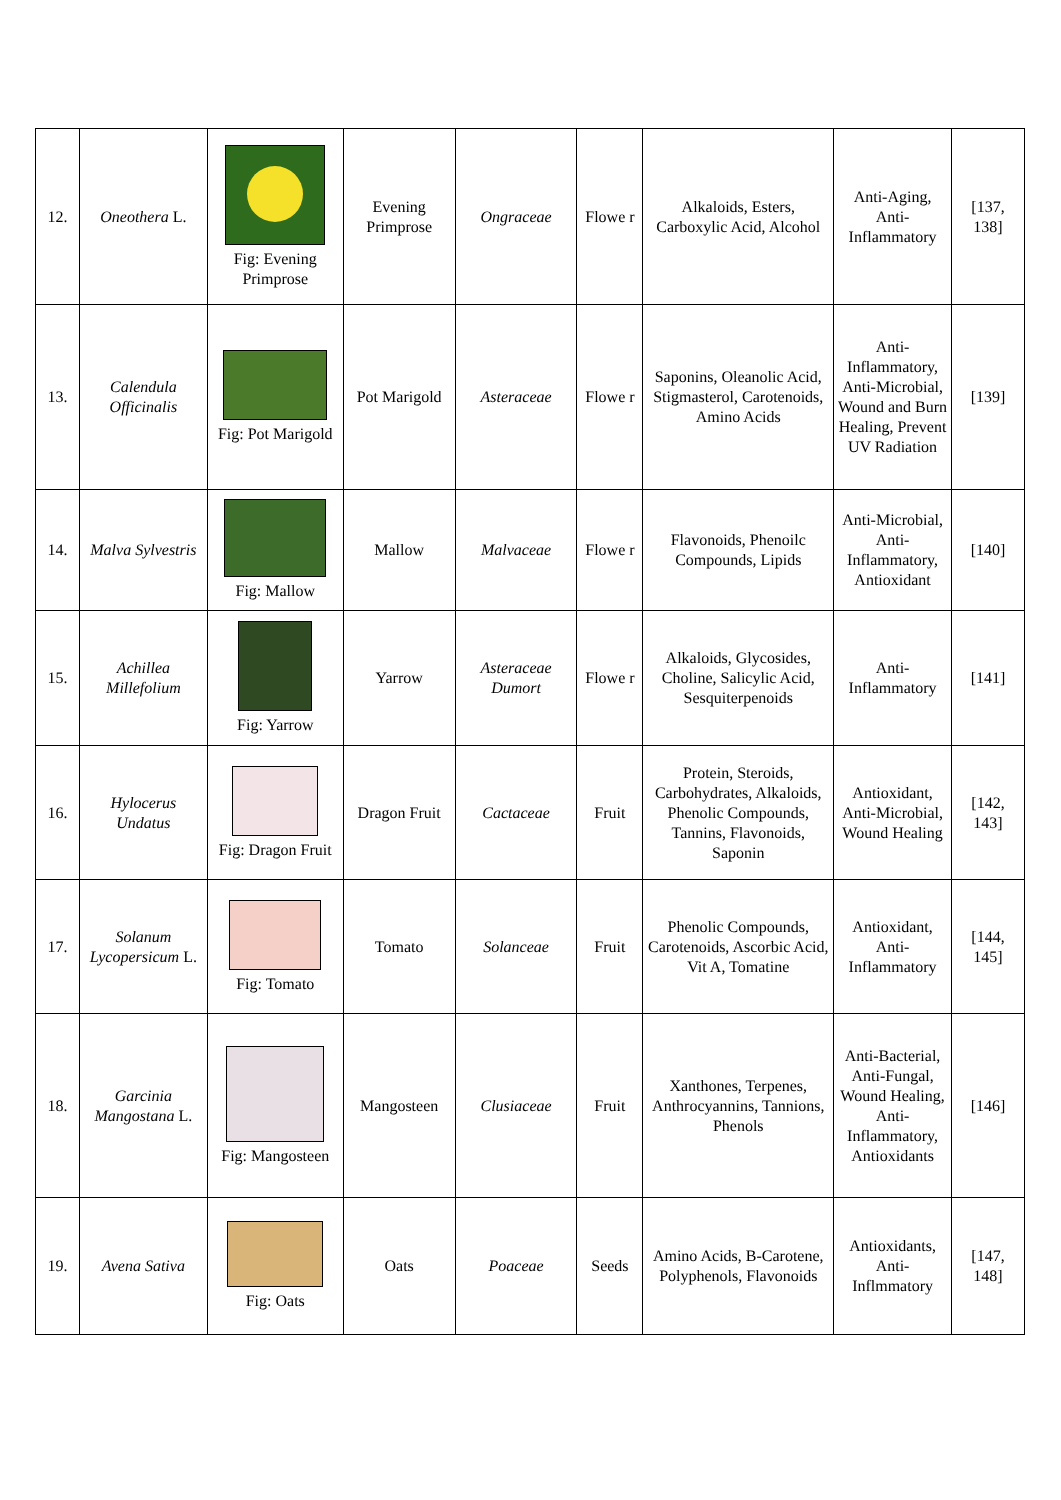| 12. | Oneothera L. | Fig: Evening Primprose | Evening Primprose | Ongraceae | Flowe r | Alkaloids, Esters, Carboxylic Acid, Alcohol | Anti-Aging, Anti-Inflammatory | [137, 138] |
| 13. | Calendula Officinalis | Fig: Pot Marigold | Pot Marigold | Asteraceae | Flowe r | Saponins, Oleanolic Acid, Stigmasterol, Carotenoids, Amino Acids | Anti-Inflammatory, Anti-Microbial, Wound and Burn Healing, Prevent UV Radiation | [139] |
| 14. | Malva Sylvestris | Fig: Mallow | Mallow | Malvaceae | Flowe r | Flavonoids, Phenoilc Compounds, Lipids | Anti-Microbial, Anti-Inflammatory, Antioxidant | [140] |
| 15. | Achillea Millefolium | Fig: Yarrow | Yarrow | Asteraceae Dumort | Flowe r | Alkaloids, Glycosides, Choline, Salicylic Acid, Sesquiterpenoids | Anti-Inflammatory | [141] |
| 16. | Hylocerus Undatus | Fig: Dragon Fruit | Dragon Fruit | Cactaceae | Fruit | Protein, Steroids, Carbohydrates, Alkaloids, Phenolic Compounds, Tannins, Flavonoids, Saponin | Antioxidant, Anti-Microbial, Wound Healing | [142, 143] |
| 17. | Solanum Lycopersicum L. | Fig: Tomato | Tomato | Solanceae | Fruit | Phenolic Compounds, Carotenoids, Ascorbic Acid, Vit A, Tomatine | Antioxidant, Anti-Inflammatory | [144, 145] |
| 18. | Garcinia Mangostana L. | Fig: Mangosteen | Mangosteen | Clusiaceae | Fruit | Xanthones, Terpenes, Anthrocyannins, Tannions, Phenols | Anti-Bacterial, Anti-Fungal, Wound Healing, Anti-Inflammatory, Antioxidants | [146] |
| 19. | Avena Sativa | Fig: Oats | Oats | Poaceae | Seeds | Amino Acids, B-Carotene, Polyphenols, Flavonoids | Antioxidants, Anti-Inflmmatory | [147, 148] |